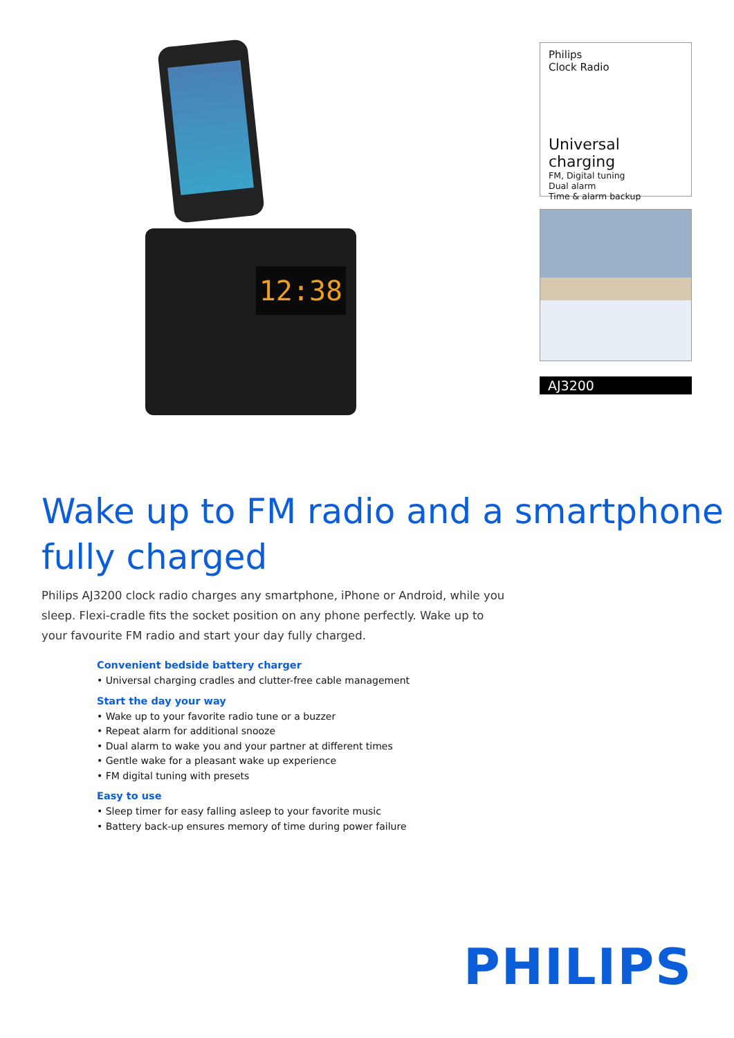12:38
Philips
Clock Radio
Universal charging
FM, Digital tuning
Dual alarm
Time & alarm backup
AJ3200
Wake up to FM radio and a smartphone fully charged
Philips AJ3200 clock radio charges any smartphone, iPhone or Android, while you sleep. Flexi-cradle fits the socket position on any phone perfectly. Wake up to your favourite FM radio and start your day fully charged.
Convenient bedside battery charger
• Universal charging cradles and clutter-free cable management
Start the day your way
• Wake up to your favorite radio tune or a buzzer
• Repeat alarm for additional snooze
• Dual alarm to wake you and your partner at different times
• Gentle wake for a pleasant wake up experience
• FM digital tuning with presets
Easy to use
• Sleep timer for easy falling asleep to your favorite music
• Battery back-up ensures memory of time during power failure
PHILIPS